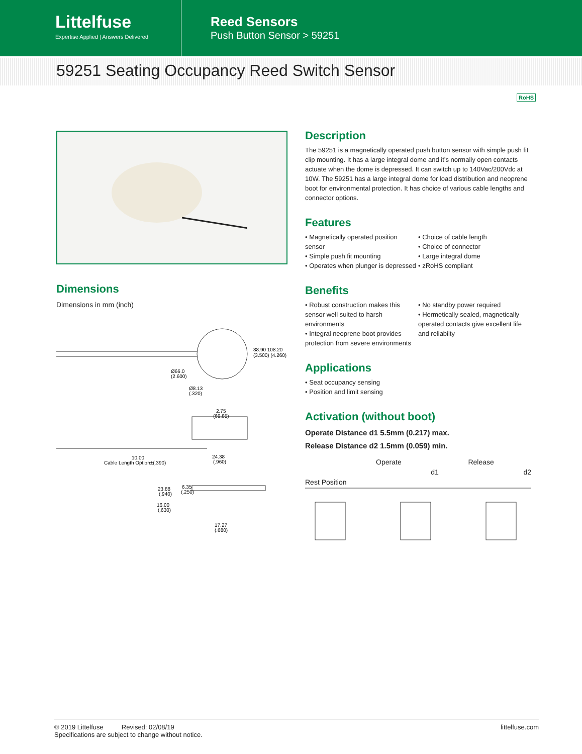Littelfuse
Expertise Applied | Answers Delivered
Reed Sensors
Push Button Sensor > 59251
59251 Seating Occupancy Reed Switch Sensor
RoHS
Dimensions
Dimensions in mm (inch)
88.90 108.20
(3.500) (4.260)
Ø66.0
(2.600)
Ø8.13
(.320)
2.75
(69.85)
10.00
Cable Length Option±(.390)
24.38
(.960)
23.88
(.940)
6.35
(.250)
16.00
(.630)
17.27
(.680)
Description
The 59251 is a magnetically operated push button sensor with simple push fit clip mounting. It has a large integral dome and it’s normally open contacts actuate when the dome is depressed. It can switch up to 140Vac/200Vdc at 10W. The 59251 has a large integral dome for load distribution and neoprene boot for environmental protection. It has choice of various cable lengths and connector options.
Features
• Magnetically operated position sensor
• Simple push fit mounting
• Operates when plunger is depressed
• Choice of cable length
• Choice of connector
• Large integral dome
• zRoHS compliant
Benefits
• Robust construction makes this sensor well suited to harsh environments
• Integral neoprene boot provides protection from severe environments
• No standby power required
• Hermetically sealed, magnetically operated contacts give excellent life and reliabilty
Applications
• Seat occupancy sensing
• Position and limit sensing
Activation (without boot)
Operate Distance d1 5.5mm (0.217) max.
Release Distance d2 1.5mm (0.059) min.
Rest Position Operate d1 Release d2
© 2019 Littelfuse Revised: 02/08/19
Specifications are subject to change without notice.
littelfuse.com